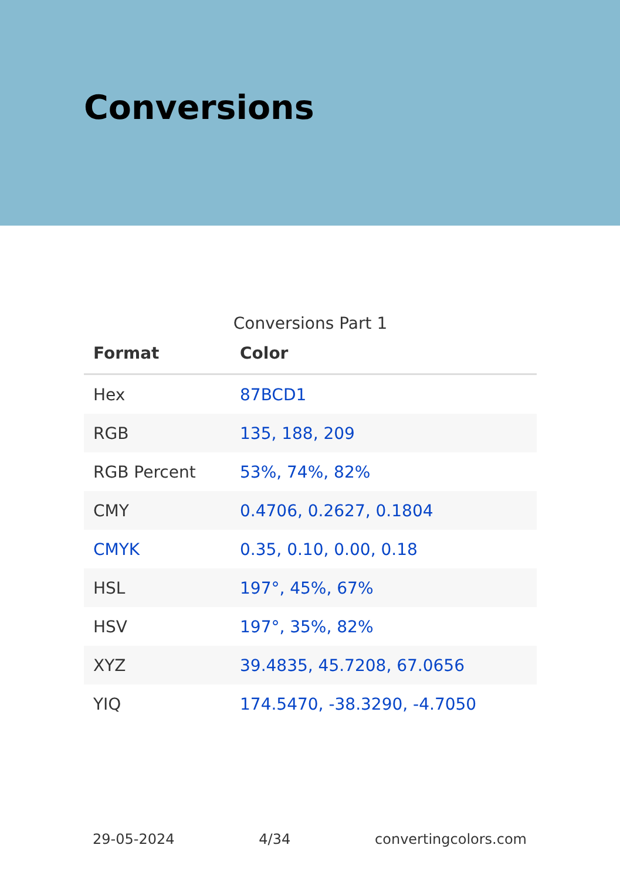Conversions
Conversions Part 1
| Format | Color |
| --- | --- |
| Hex | 87BCD1 |
| RGB | 135, 188, 209 |
| RGB Percent | 53%, 74%, 82% |
| CMY | 0.4706, 0.2627, 0.1804 |
| CMYK | 0.35, 0.10, 0.00, 0.18 |
| HSL | 197°, 45%, 67% |
| HSV | 197°, 35%, 82% |
| XYZ | 39.4835, 45.7208, 67.0656 |
| YIQ | 174.5470, -38.3290, -4.7050 |
29-05-2024 4/34 convertingcolors.com